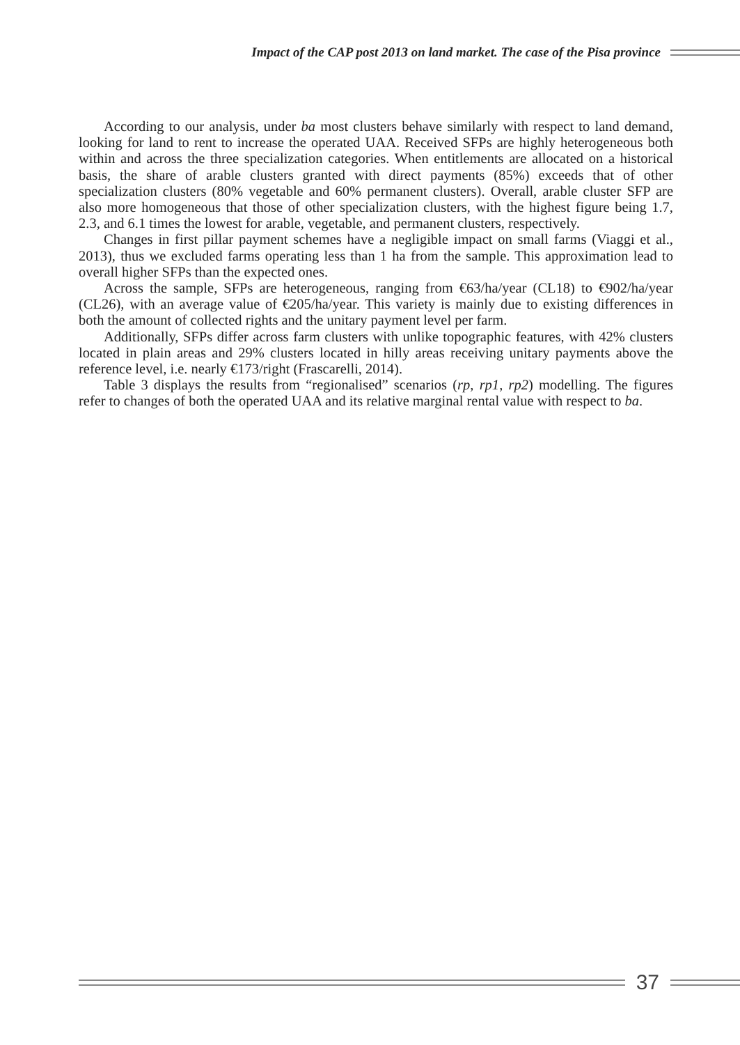Impact of the CAP post 2013 on land market. The case of the Pisa province
According to our analysis, under ba most clusters behave similarly with respect to land demand, looking for land to rent to increase the operated UAA. Received SFPs are highly heterogeneous both within and across the three specialization categories. When entitlements are allocated on a historical basis, the share of arable clusters granted with direct payments (85%) exceeds that of other specialization clusters (80% vegetable and 60% permanent clusters). Overall, arable cluster SFP are also more homogeneous that those of other specialization clusters, with the highest figure being 1.7, 2.3, and 6.1 times the lowest for arable, vegetable, and permanent clusters, respectively.
Changes in first pillar payment schemes have a negligible impact on small farms (Viaggi et al., 2013), thus we excluded farms operating less than 1 ha from the sample. This approximation lead to overall higher SFPs than the expected ones.
Across the sample, SFPs are heterogeneous, ranging from €63/ha/year (CL18) to €902/ha/year (CL26), with an average value of €205/ha/year. This variety is mainly due to existing differences in both the amount of collected rights and the unitary payment level per farm.
Additionally, SFPs differ across farm clusters with unlike topographic features, with 42% clusters located in plain areas and 29% clusters located in hilly areas receiving unitary payments above the reference level, i.e. nearly €173/right (Frascarelli, 2014).
Table 3 displays the results from “regionalised” scenarios (rp, rp1, rp2) modelling. The figures refer to changes of both the operated UAA and its relative marginal rental value with respect to ba.
37